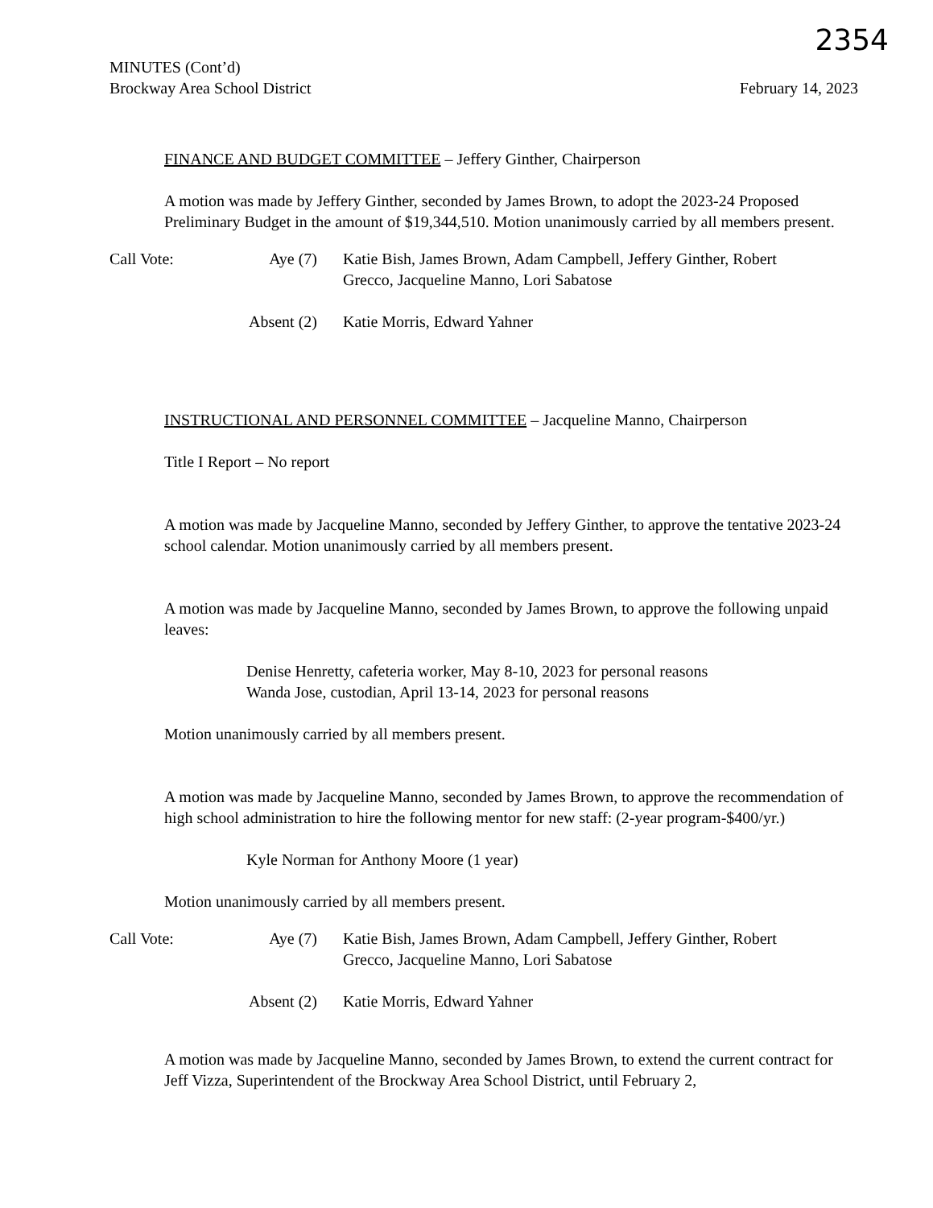2354
MINUTES (Cont’d)
Brockway Area School District
February 14, 2023
FINANCE AND BUDGET COMMITTEE – Jeffery Ginther, Chairperson
A motion was made by Jeffery Ginther, seconded by James Brown, to adopt the 2023-24 Proposed Preliminary Budget in the amount of $19,344,510. Motion unanimously carried by all members present.
Call Vote:
Aye (7)
Katie Bish, James Brown, Adam Campbell, Jeffery Ginther, Robert Grecco, Jacqueline Manno, Lori Sabatose
Absent (2)
Katie Morris, Edward Yahner
INSTRUCTIONAL AND PERSONNEL COMMITTEE – Jacqueline Manno, Chairperson
Title I Report – No report
A motion was made by Jacqueline Manno, seconded by Jeffery Ginther, to approve the tentative 2023-24 school calendar. Motion unanimously carried by all members present.
A motion was made by Jacqueline Manno, seconded by James Brown, to approve the following unpaid leaves:
Denise Henretty, cafeteria worker, May 8-10, 2023 for personal reasons
Wanda Jose, custodian, April 13-14, 2023 for personal reasons
Motion unanimously carried by all members present.
A motion was made by Jacqueline Manno, seconded by James Brown, to approve the recommendation of high school administration to hire the following mentor for new staff: (2-year program-$400/yr.)
Kyle Norman for Anthony Moore (1 year)
Motion unanimously carried by all members present.
Call Vote:
Aye (7)
Katie Bish, James Brown, Adam Campbell, Jeffery Ginther, Robert Grecco, Jacqueline Manno, Lori Sabatose
Absent (2)
Katie Morris, Edward Yahner
A motion was made by Jacqueline Manno, seconded by James Brown, to extend the current contract for Jeff Vizza, Superintendent of the Brockway Area School District, until February 2,